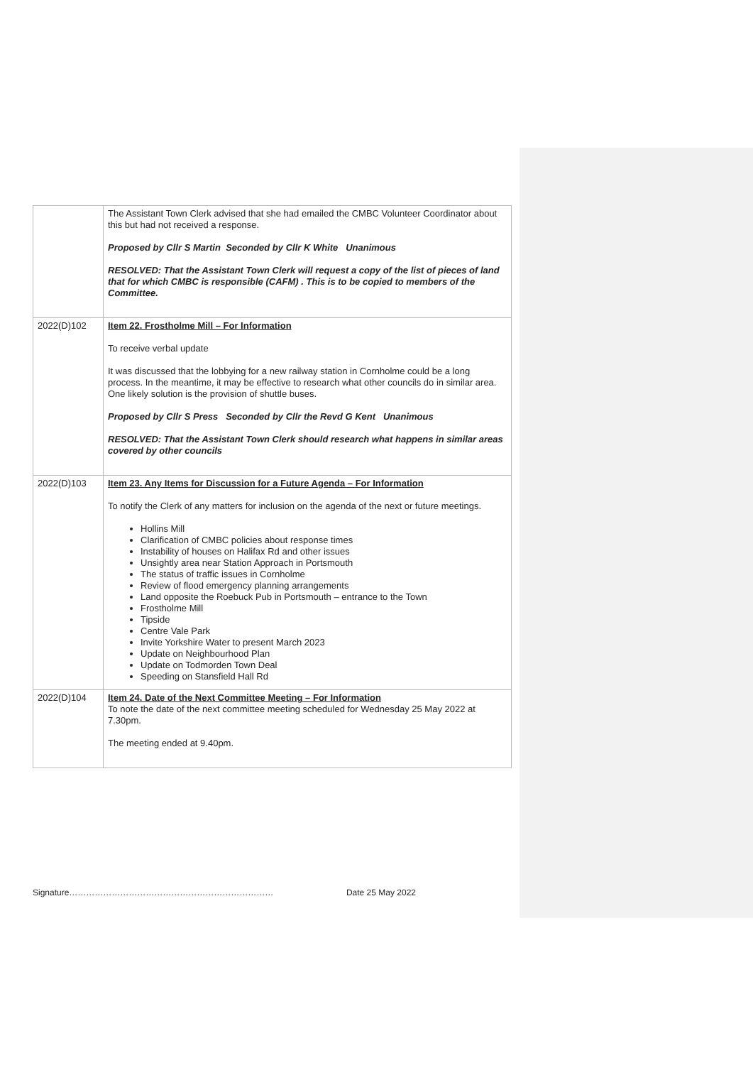| | The Assistant Town Clerk advised that she had emailed the CMBC Volunteer Coordinator about this but had not received a response. Proposed by Cllr S Martin Seconded by Cllr K White Unanimous RESOLVED: That the Assistant Town Clerk will request a copy of the list of pieces of land that for which CMBC is responsible (CAFM) . This is to be copied to members of the Committee. |
| 2022(D)102 | Item 22. Frostholme Mill – For Information To receive verbal update It was discussed that the lobbying for a new railway station in Cornholme could be a long process. In the meantime, it may be effective to research what other councils do in similar area. One likely solution is the provision of shuttle buses. Proposed by Cllr S Press Seconded by Cllr the Revd G Kent Unanimous RESOLVED: That the Assistant Town Clerk should research what happens in similar areas covered by other councils |
| 2022(D)103 | Item 23. Any Items for Discussion for a Future Agenda – For Information To notify the Clerk of any matters for inclusion on the agenda of the next or future meetings. Hollins Mill Clarification of CMBC policies about response times Instability of houses on Halifax Rd and other issues Unsightly area near Station Approach in Portsmouth The status of traffic issues in Cornholme Review of flood emergency planning arrangements Land opposite the Roebuck Pub in Portsmouth – entrance to the Town Frostholme Mill Tipside Centre Vale Park Invite Yorkshire Water to present March 2023 Update on Neighbourhood Plan Update on Todmorden Town Deal Speeding on Stansfield Hall Rd |
| 2022(D)104 | Item 24. Date of the Next Committee Meeting – For Information To note the date of the next committee meeting scheduled for Wednesday 25 May 2022 at 7.30pm. The meeting ended at 9.40pm. |
Signature……………………………………………………………… Date 25 May 2022